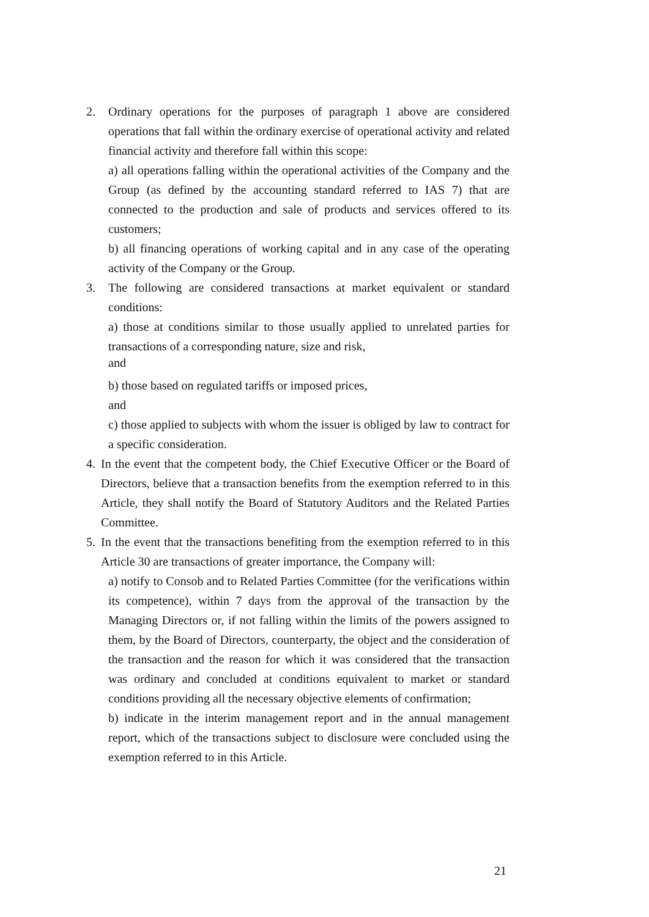2. Ordinary operations for the purposes of paragraph 1 above are considered operations that fall within the ordinary exercise of operational activity and related financial activity and therefore fall within this scope:
a) all operations falling within the operational activities of the Company and the Group (as defined by the accounting standard referred to IAS 7) that are connected to the production and sale of products and services offered to its customers;
b) all financing operations of working capital and in any case of the operating activity of the Company or the Group.
3. The following are considered transactions at market equivalent or standard conditions:
a) those at conditions similar to those usually applied to unrelated parties for transactions of a corresponding nature, size and risk,
and
b) those based on regulated tariffs or imposed prices,
and
c) those applied to subjects with whom the issuer is obliged by law to contract for a specific consideration.
4. In the event that the competent body, the Chief Executive Officer or the Board of Directors, believe that a transaction benefits from the exemption referred to in this Article, they shall notify the Board of Statutory Auditors and the Related Parties Committee.
5. In the event that the transactions benefiting from the exemption referred to in this Article 30 are transactions of greater importance, the Company will:
a) notify to Consob and to Related Parties Committee (for the verifications within its competence), within 7 days from the approval of the transaction by the Managing Directors or, if not falling within the limits of the powers assigned to them, by the Board of Directors, counterparty, the object and the consideration of the transaction and the reason for which it was considered that the transaction was ordinary and concluded at conditions equivalent to market or standard conditions providing all the necessary objective elements of confirmation;
b) indicate in the interim management report and in the annual management report, which of the transactions subject to disclosure were concluded using the exemption referred to in this Article.
21